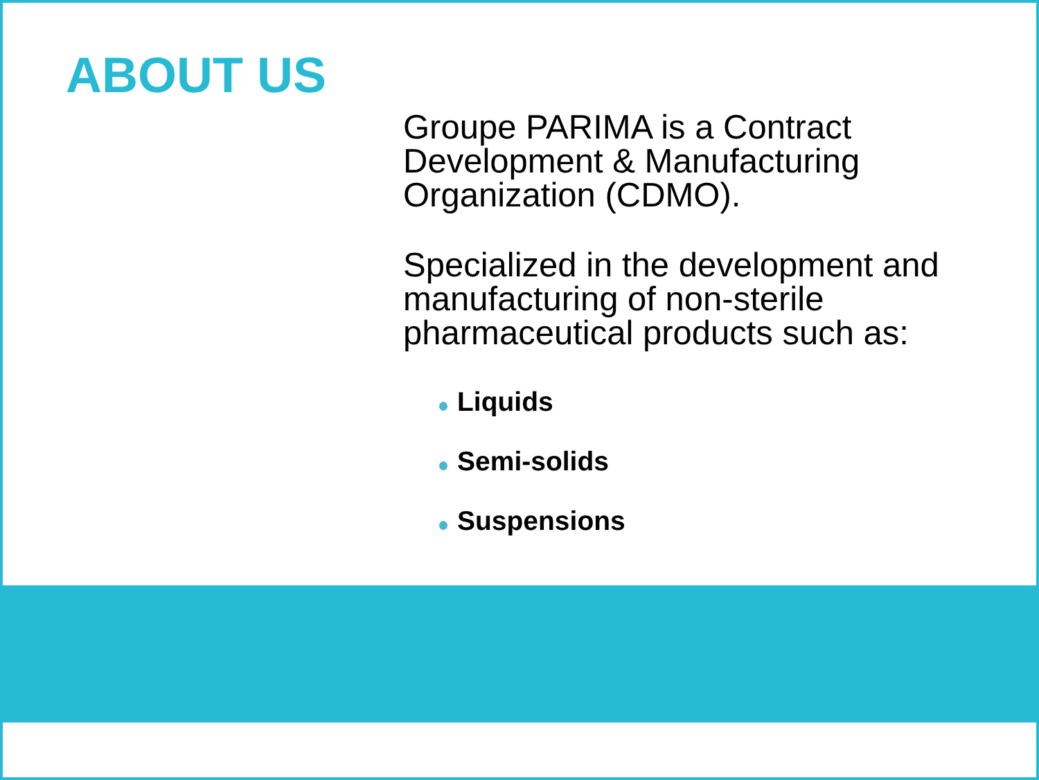ABOUT US
Groupe PARIMA is a Contract Development & Manufacturing Organization (CDMO).
Specialized in the development and manufacturing of non-sterile pharmaceutical products such as:
Liquids
Semi-solids
Suspensions